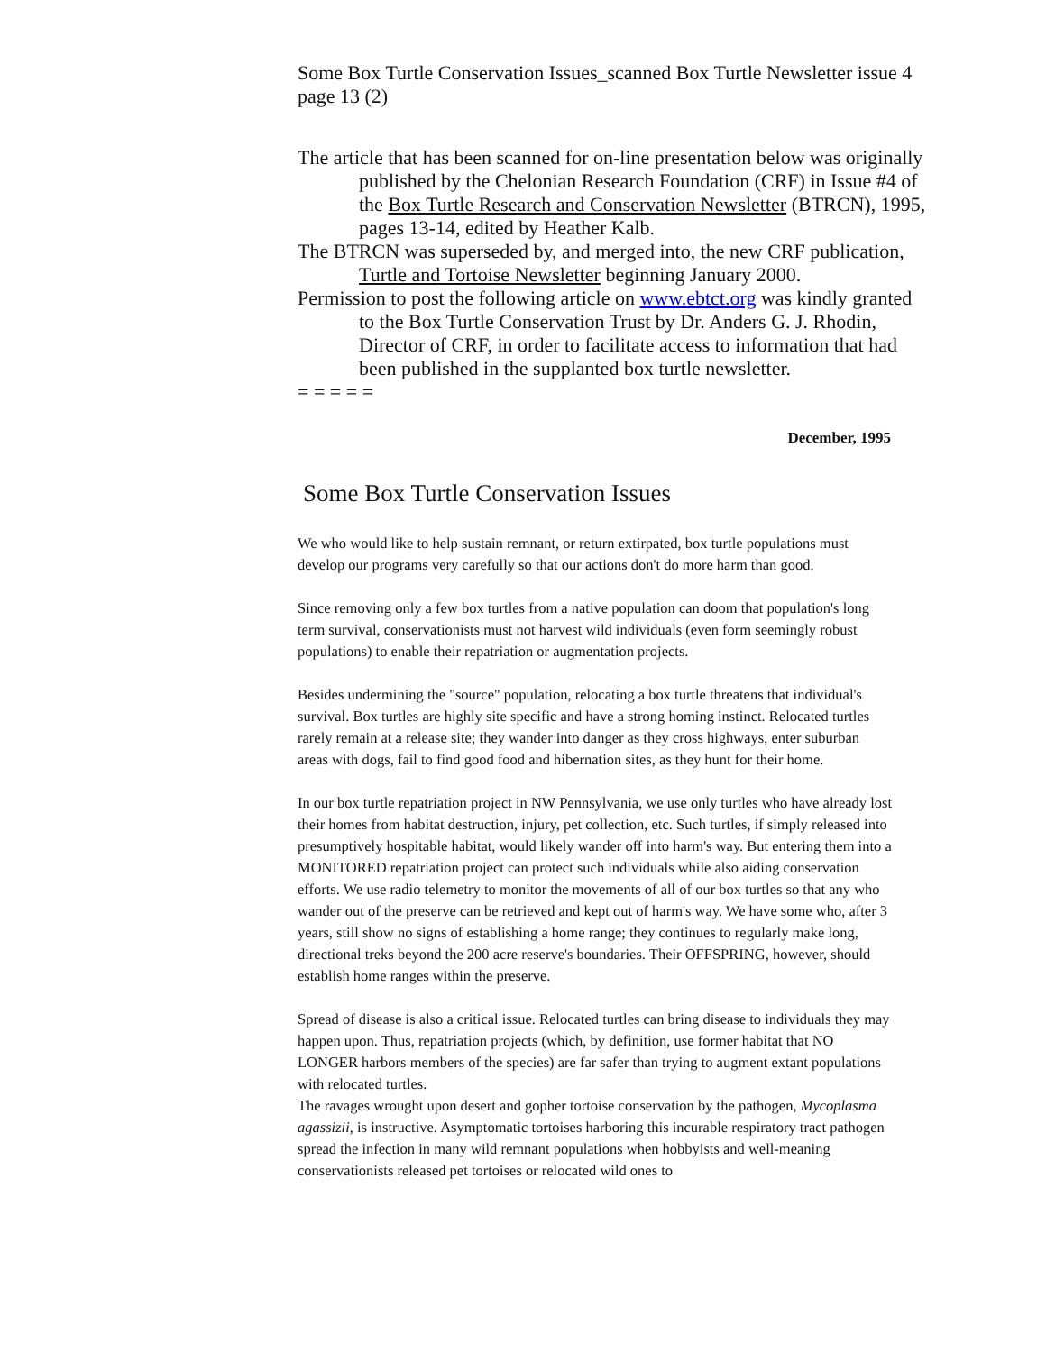Some Box Turtle Conservation Issues_scanned Box Turtle Newsletter issue 4 page 13 (2)
The article that has been scanned for on-line presentation below was originally published by the Chelonian Research Foundation (CRF) in Issue #4 of the Box Turtle Research and Conservation Newsletter (BTRCN), 1995, pages 13-14, edited by Heather Kalb.
The BTRCN was superseded by, and merged into, the new CRF publication, Turtle and Tortoise Newsletter beginning January 2000.
Permission to post the following article on www.ebtct.org was kindly granted to the Box Turtle Conservation Trust by Dr. Anders G. J. Rhodin, Director of CRF, in order to facilitate access to information that had been published in the supplanted box turtle newsletter.
= = = = =
December, 1995
Some Box Turtle Conservation Issues
We who would like to help sustain remnant, or return extirpated, box turtle populations must develop our programs very carefully so that our actions don't do more harm than good.
Since removing only a few box turtles from a native population can doom that population's long term survival, conservationists must not harvest wild individuals (even form seemingly robust populations) to enable their repatriation or augmentation projects.
Besides undermining the "source" population, relocating a box turtle threatens that individual's survival. Box turtles are highly site specific and have a strong homing instinct. Relocated turtles rarely remain at a release site; they wander into danger as they cross highways, enter suburban areas with dogs, fail to find good food and hibernation sites, as they hunt for their home.
In our box turtle repatriation project in NW Pennsylvania, we use only turtles who have already lost their homes from habitat destruction, injury, pet collection, etc. Such turtles, if simply released into presumptively hospitable habitat, would likely wander off into harm's way. But entering them into a MONITORED repatriation project can protect such individuals while also aiding conservation efforts. We use radio telemetry to monitor the movements of all of our box turtles so that any who wander out of the preserve can be retrieved and kept out of harm's way. We have some who, after 3 years, still show no signs of establishing a home range; they continues to regularly make long, directional treks beyond the 200 acre reserve's boundaries. Their OFFSPRING, however, should establish home ranges within the preserve.
Spread of disease is also a critical issue. Relocated turtles can bring disease to individuals they may happen upon. Thus, repatriation projects (which, by definition, use former habitat that NO LONGER harbors members of the species) are far safer than trying to augment extant populations with relocated turtles.
The ravages wrought upon desert and gopher tortoise conservation by the pathogen, Mycoplasma agassizii, is instructive. Asymptomatic tortoises harboring this incurable respiratory tract pathogen spread the infection in many wild remnant populations when hobbyists and well-meaning conservationists released pet tortoises or relocated wild ones to